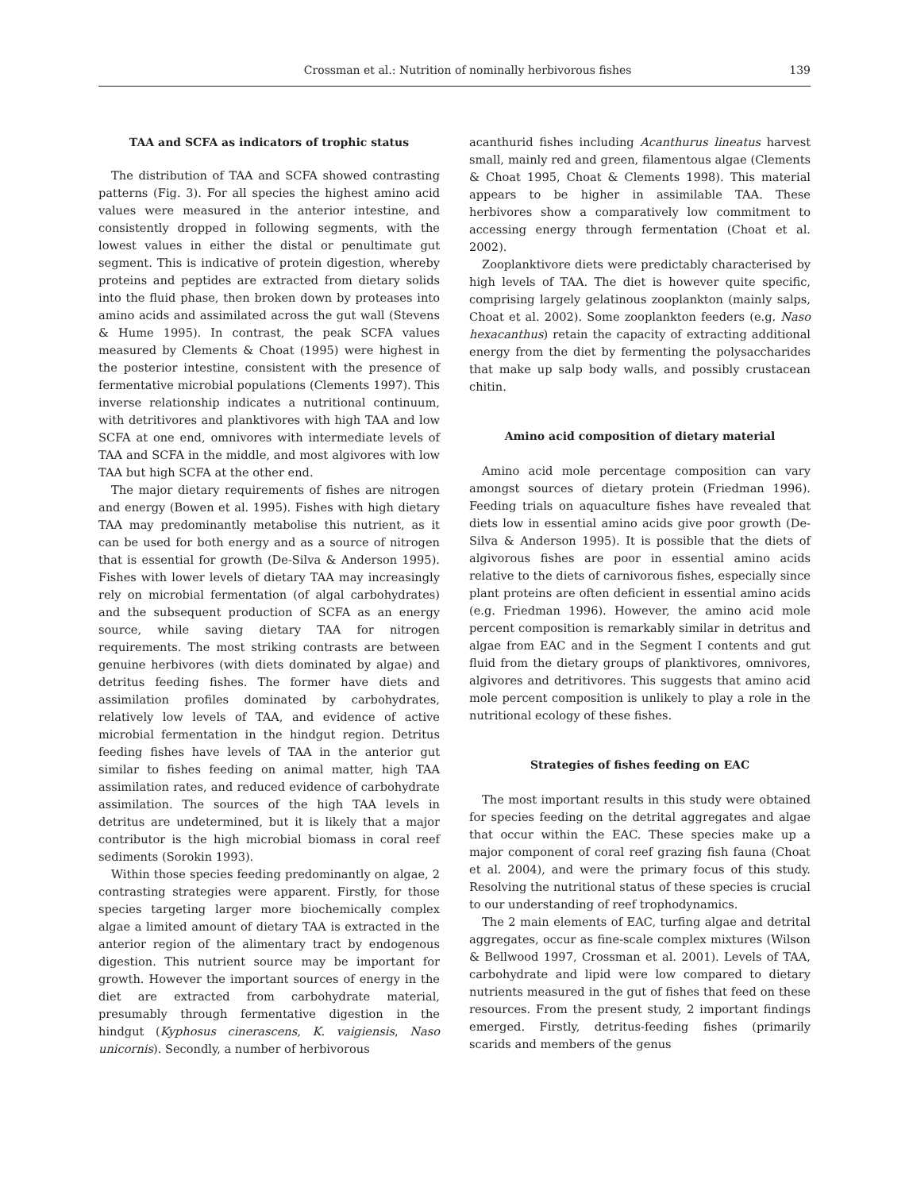Crossman et al.: Nutrition of nominally herbivorous fishes 139
TAA and SCFA as indicators of trophic status
The distribution of TAA and SCFA showed contrasting patterns (Fig. 3). For all species the highest amino acid values were measured in the anterior intestine, and consistently dropped in following segments, with the lowest values in either the distal or penultimate gut segment. This is indicative of protein digestion, whereby proteins and peptides are extracted from dietary solids into the fluid phase, then broken down by proteases into amino acids and assimilated across the gut wall (Stevens & Hume 1995). In contrast, the peak SCFA values measured by Clements & Choat (1995) were highest in the posterior intestine, consistent with the presence of fermentative microbial populations (Clements 1997). This inverse relationship indicates a nutritional continuum, with detritivores and planktivores with high TAA and low SCFA at one end, omnivores with intermediate levels of TAA and SCFA in the middle, and most algivores with low TAA but high SCFA at the other end.
The major dietary requirements of fishes are nitrogen and energy (Bowen et al. 1995). Fishes with high dietary TAA may predominantly metabolise this nutrient, as it can be used for both energy and as a source of nitrogen that is essential for growth (De-Silva & Anderson 1995). Fishes with lower levels of dietary TAA may increasingly rely on microbial fermentation (of algal carbohydrates) and the subsequent production of SCFA as an energy source, while saving dietary TAA for nitrogen requirements. The most striking contrasts are between genuine herbivores (with diets dominated by algae) and detritus feeding fishes. The former have diets and assimilation profiles dominated by carbohydrates, relatively low levels of TAA, and evidence of active microbial fermentation in the hindgut region. Detritus feeding fishes have levels of TAA in the anterior gut similar to fishes feeding on animal matter, high TAA assimilation rates, and reduced evidence of carbohydrate assimilation. The sources of the high TAA levels in detritus are undetermined, but it is likely that a major contributor is the high microbial biomass in coral reef sediments (Sorokin 1993).
Within those species feeding predominantly on algae, 2 contrasting strategies were apparent. Firstly, for those species targeting larger more biochemically complex algae a limited amount of dietary TAA is extracted in the anterior region of the alimentary tract by endogenous digestion. This nutrient source may be important for growth. However the important sources of energy in the diet are extracted from carbohydrate material, presumably through fermentative digestion in the hindgut (Kyphosus cinerascens, K. vaigiensis, Naso unicornis). Secondly, a number of herbivorous
acanthurid fishes including Acanthurus lineatus harvest small, mainly red and green, filamentous algae (Clements & Choat 1995, Choat & Clements 1998). This material appears to be higher in assimilable TAA. These herbivores show a comparatively low commitment to accessing energy through fermentation (Choat et al. 2002).
Zooplanktivore diets were predictably characterised by high levels of TAA. The diet is however quite specific, comprising largely gelatinous zooplankton (mainly salps, Choat et al. 2002). Some zooplankton feeders (e.g. Naso hexacanthus) retain the capacity of extracting additional energy from the diet by fermenting the polysaccharides that make up salp body walls, and possibly crustacean chitin.
Amino acid composition of dietary material
Amino acid mole percentage composition can vary amongst sources of dietary protein (Friedman 1996). Feeding trials on aquaculture fishes have revealed that diets low in essential amino acids give poor growth (De-Silva & Anderson 1995). It is possible that the diets of algivorous fishes are poor in essential amino acids relative to the diets of carnivorous fishes, especially since plant proteins are often deficient in essential amino acids (e.g. Friedman 1996). However, the amino acid mole percent composition is remarkably similar in detritus and algae from EAC and in the Segment I contents and gut fluid from the dietary groups of planktivores, omnivores, algivores and detritivores. This suggests that amino acid mole percent composition is unlikely to play a role in the nutritional ecology of these fishes.
Strategies of fishes feeding on EAC
The most important results in this study were obtained for species feeding on the detrital aggregates and algae that occur within the EAC. These species make up a major component of coral reef grazing fish fauna (Choat et al. 2004), and were the primary focus of this study. Resolving the nutritional status of these species is crucial to our understanding of reef trophodynamics.
The 2 main elements of EAC, turfing algae and detrital aggregates, occur as fine-scale complex mixtures (Wilson & Bellwood 1997, Crossman et al. 2001). Levels of TAA, carbohydrate and lipid were low compared to dietary nutrients measured in the gut of fishes that feed on these resources. From the present study, 2 important findings emerged. Firstly, detritus-feeding fishes (primarily scarids and members of the genus